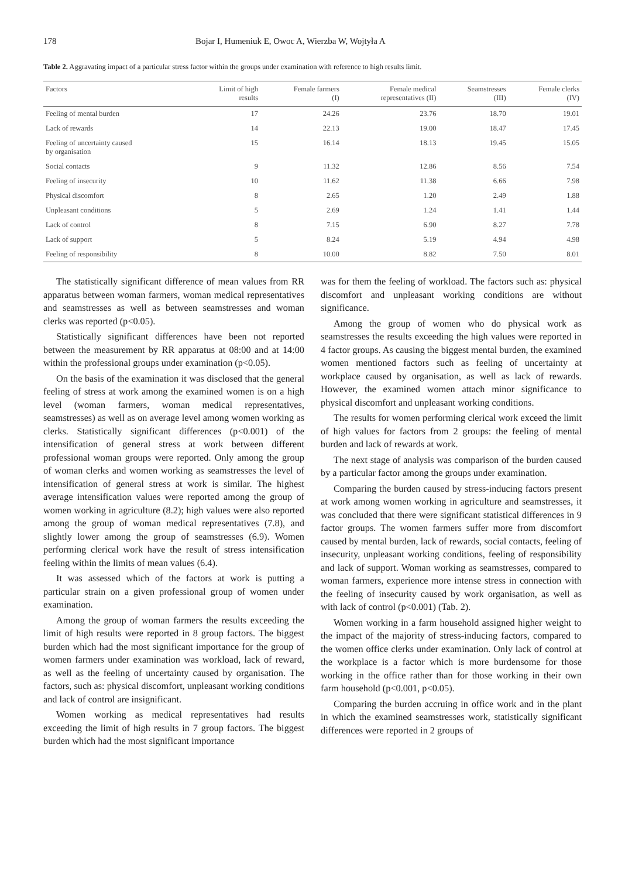178 Bojar I, Humeniuk E, Owoc A, Wierzba W, Wojtyła A
Table 2. Aggravating impact of a particular stress factor within the groups under examination with reference to high results limit.
| Factors | Limit of high results | Female farmers (I) | Female medical representatives (II) | Seamstresses (III) | Female clerks (IV) |
| --- | --- | --- | --- | --- | --- |
| Feeling of mental burden | 17 | 24.26 | 23.76 | 18.70 | 19.01 |
| Lack of rewards | 14 | 22.13 | 19.00 | 18.47 | 17.45 |
| Feeling of uncertainty caused by organisation | 15 | 16.14 | 18.13 | 19.45 | 15.05 |
| Social contacts | 9 | 11.32 | 12.86 | 8.56 | 7.54 |
| Feeling of insecurity | 10 | 11.62 | 11.38 | 6.66 | 7.98 |
| Physical discomfort | 8 | 2.65 | 1.20 | 2.49 | 1.88 |
| Unpleasant conditions | 5 | 2.69 | 1.24 | 1.41 | 1.44 |
| Lack of control | 8 | 7.15 | 6.90 | 8.27 | 7.78 |
| Lack of support | 5 | 8.24 | 5.19 | 4.94 | 4.98 |
| Feeling of responsibility | 8 | 10.00 | 8.82 | 7.50 | 8.01 |
The statistically significant difference of mean values from RR apparatus between woman farmers, woman medical representatives and seamstresses as well as between seamstresses and woman clerks was reported (p<0.05).
Statistically significant differences have been not reported between the measurement by RR apparatus at 08:00 and at 14:00 within the professional groups under examination (p<0.05).
On the basis of the examination it was disclosed that the general feeling of stress at work among the examined women is on a high level (woman farmers, woman medical representatives, seamstresses) as well as on average level among women working as clerks. Statistically significant differences (p<0.001) of the intensification of general stress at work between different professional woman groups were reported. Only among the group of woman clerks and women working as seamstresses the level of intensification of general stress at work is similar. The highest average intensification values were reported among the group of women working in agriculture (8.2); high values were also reported among the group of woman medical representatives (7.8), and slightly lower among the group of seamstresses (6.9). Women performing clerical work have the result of stress intensification feeling within the limits of mean values (6.4).
It was assessed which of the factors at work is putting a particular strain on a given professional group of women under examination.
Among the group of woman farmers the results exceeding the limit of high results were reported in 8 group factors. The biggest burden which had the most significant importance for the group of women farmers under examination was workload, lack of reward, as well as the feeling of uncertainty caused by organisation. The factors, such as: physical discomfort, unpleasant working conditions and lack of control are insignificant.
Women working as medical representatives had results exceeding the limit of high results in 7 group factors. The biggest burden which had the most significant importance
was for them the feeling of workload. The factors such as: physical discomfort and unpleasant working conditions are without significance.
Among the group of women who do physical work as seamstresses the results exceeding the high values were reported in 4 factor groups. As causing the biggest mental burden, the examined women mentioned factors such as feeling of uncertainty at workplace caused by organisation, as well as lack of rewards. However, the examined women attach minor significance to physical discomfort and unpleasant working conditions.
The results for women performing clerical work exceed the limit of high values for factors from 2 groups: the feeling of mental burden and lack of rewards at work.
The next stage of analysis was comparison of the burden caused by a particular factor among the groups under examination.
Comparing the burden caused by stress-inducing factors present at work among women working in agriculture and seamstresses, it was concluded that there were significant statistical differences in 9 factor groups. The women farmers suffer more from discomfort caused by mental burden, lack of rewards, social contacts, feeling of insecurity, unpleasant working conditions, feeling of responsibility and lack of support. Woman working as seamstresses, compared to woman farmers, experience more intense stress in connection with the feeling of insecurity caused by work organisation, as well as with lack of control (p<0.001) (Tab. 2).
Women working in a farm household assigned higher weight to the impact of the majority of stress-inducing factors, compared to the women office clerks under examination. Only lack of control at the workplace is a factor which is more burdensome for those working in the office rather than for those working in their own farm household (p<0.001, p<0.05).
Comparing the burden accruing in office work and in the plant in which the examined seamstresses work, statistically significant differences were reported in 2 groups of